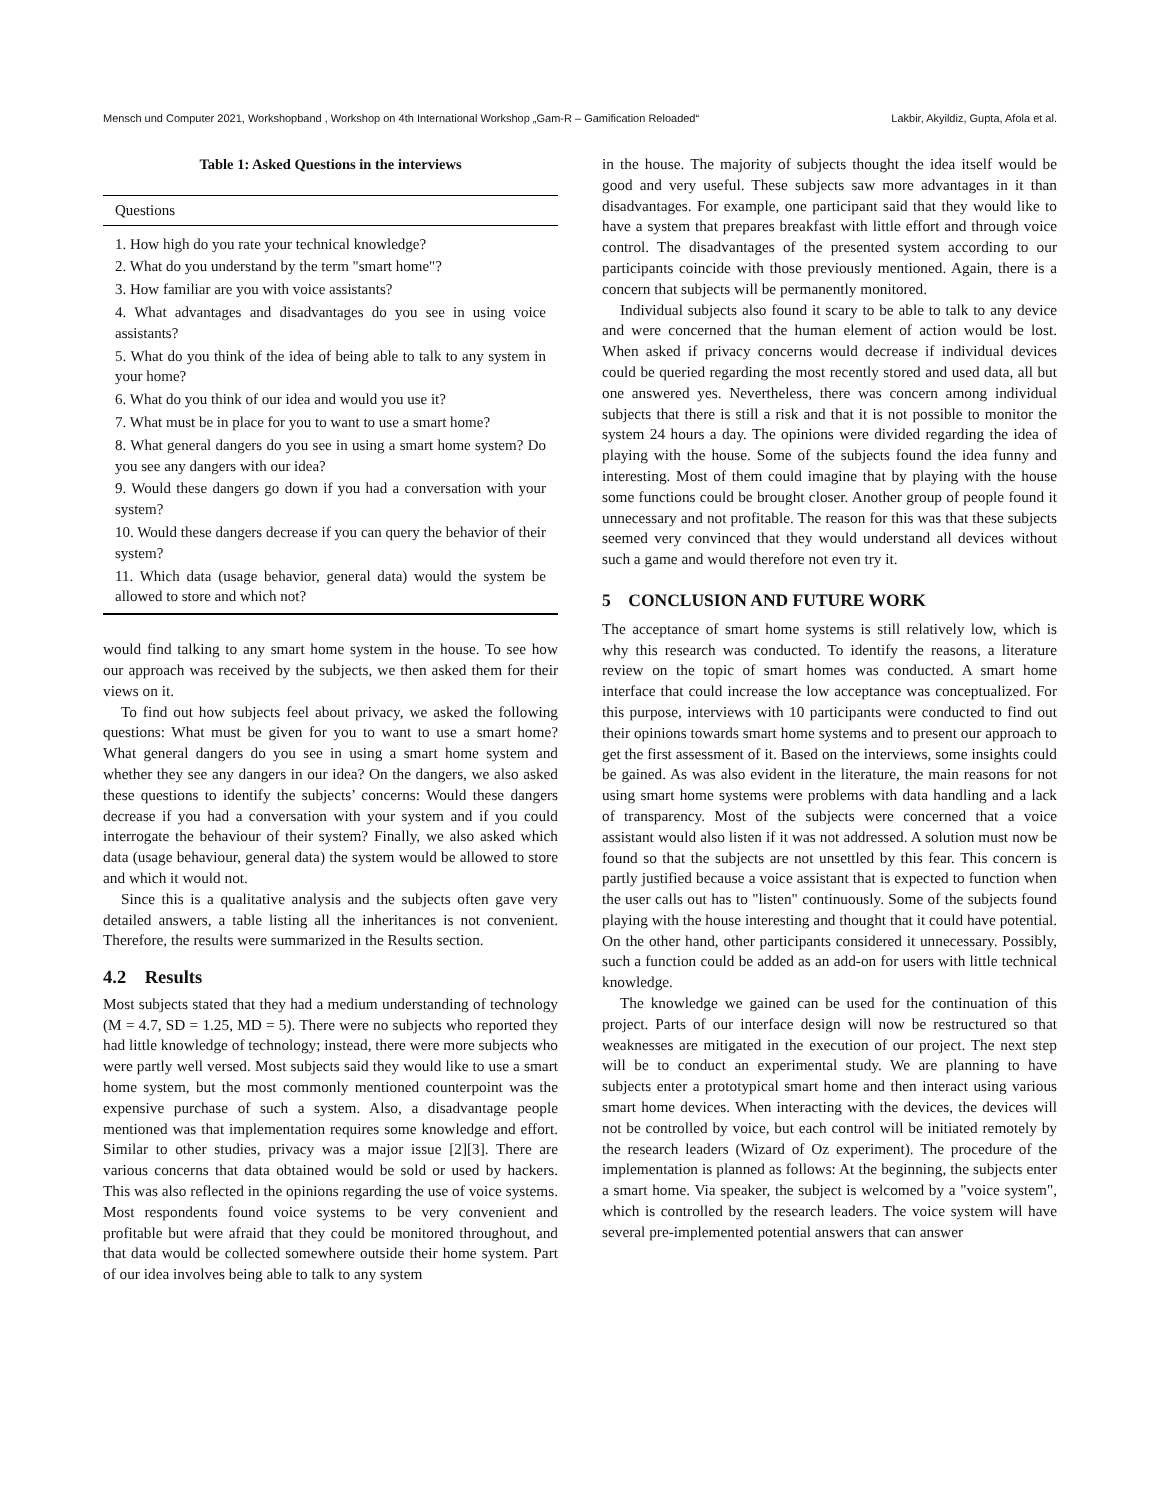Mensch und Computer 2021, Workshopband , Workshop on 4th International Workshop „Gam-R – Gamification Reloaded“Lakbir, Akyildiz, Gupta, Afola et al.
Table 1: Asked Questions in the interviews
| Questions |
| --- |
| 1. How high do you rate your technical knowledge? |
| 2. What do you understand by the term "smart home"? |
| 3. How familiar are you with voice assistants? |
| 4. What advantages and disadvantages do you see in using voice assistants? |
| 5. What do you think of the idea of being able to talk to any system in your home? |
| 6. What do you think of our idea and would you use it? |
| 7. What must be in place for you to want to use a smart home? |
| 8. What general dangers do you see in using a smart home system? Do you see any dangers with our idea? |
| 9. Would these dangers go down if you had a conversation with your system? |
| 10. Would these dangers decrease if you can query the behavior of their system? |
| 11. Which data (usage behavior, general data) would the system be allowed to store and which not? |
would find talking to any smart home system in the house. To see how our approach was received by the subjects, we then asked them for their views on it.
To find out how subjects feel about privacy, we asked the following questions: What must be given for you to want to use a smart home? What general dangers do you see in using a smart home system and whether they see any dangers in our idea? On the dangers, we also asked these questions to identify the subjects’ concerns: Would these dangers decrease if you had a conversation with your system and if you could interrogate the behaviour of their system? Finally, we also asked which data (usage behaviour, general data) the system would be allowed to store and which it would not.
Since this is a qualitative analysis and the subjects often gave very detailed answers, a table listing all the inheritances is not convenient. Therefore, the results were summarized in the Results section.
4.2 Results
Most subjects stated that they had a medium understanding of technology (M = 4.7, SD = 1.25, MD = 5). There were no subjects who reported they had little knowledge of technology; instead, there were more subjects who were partly well versed. Most subjects said they would like to use a smart home system, but the most commonly mentioned counterpoint was the expensive purchase of such a system. Also, a disadvantage people mentioned was that implementation requires some knowledge and effort. Similar to other studies, privacy was a major issue [2][3]. There are various concerns that data obtained would be sold or used by hackers. This was also reflected in the opinions regarding the use of voice systems. Most respondents found voice systems to be very convenient and profitable but were afraid that they could be monitored throughout, and that data would be collected somewhere outside their home system. Part of our idea involves being able to talk to any system
in the house. The majority of subjects thought the idea itself would be good and very useful. These subjects saw more advantages in it than disadvantages. For example, one participant said that they would like to have a system that prepares breakfast with little effort and through voice control. The disadvantages of the presented system according to our participants coincide with those previously mentioned. Again, there is a concern that subjects will be permanently monitored.
Individual subjects also found it scary to be able to talk to any device and were concerned that the human element of action would be lost. When asked if privacy concerns would decrease if individual devices could be queried regarding the most recently stored and used data, all but one answered yes. Nevertheless, there was concern among individual subjects that there is still a risk and that it is not possible to monitor the system 24 hours a day. The opinions were divided regarding the idea of playing with the house. Some of the subjects found the idea funny and interesting. Most of them could imagine that by playing with the house some functions could be brought closer. Another group of people found it unnecessary and not profitable. The reason for this was that these subjects seemed very convinced that they would understand all devices without such a game and would therefore not even try it.
5 CONCLUSION AND FUTURE WORK
The acceptance of smart home systems is still relatively low, which is why this research was conducted. To identify the reasons, a literature review on the topic of smart homes was conducted. A smart home interface that could increase the low acceptance was conceptualized. For this purpose, interviews with 10 participants were conducted to find out their opinions towards smart home systems and to present our approach to get the first assessment of it. Based on the interviews, some insights could be gained. As was also evident in the literature, the main reasons for not using smart home systems were problems with data handling and a lack of transparency. Most of the subjects were concerned that a voice assistant would also listen if it was not addressed. A solution must now be found so that the subjects are not unsettled by this fear. This concern is partly justified because a voice assistant that is expected to function when the user calls out has to "listen" continuously. Some of the subjects found playing with the house interesting and thought that it could have potential. On the other hand, other participants considered it unnecessary. Possibly, such a function could be added as an add-on for users with little technical knowledge.
The knowledge we gained can be used for the continuation of this project. Parts of our interface design will now be restructured so that weaknesses are mitigated in the execution of our project. The next step will be to conduct an experimental study. We are planning to have subjects enter a prototypical smart home and then interact using various smart home devices. When interacting with the devices, the devices will not be controlled by voice, but each control will be initiated remotely by the research leaders (Wizard of Oz experiment). The procedure of the implementation is planned as follows: At the beginning, the subjects enter a smart home. Via speaker, the subject is welcomed by a "voice system", which is controlled by the research leaders. The voice system will have several pre-implemented potential answers that can answer